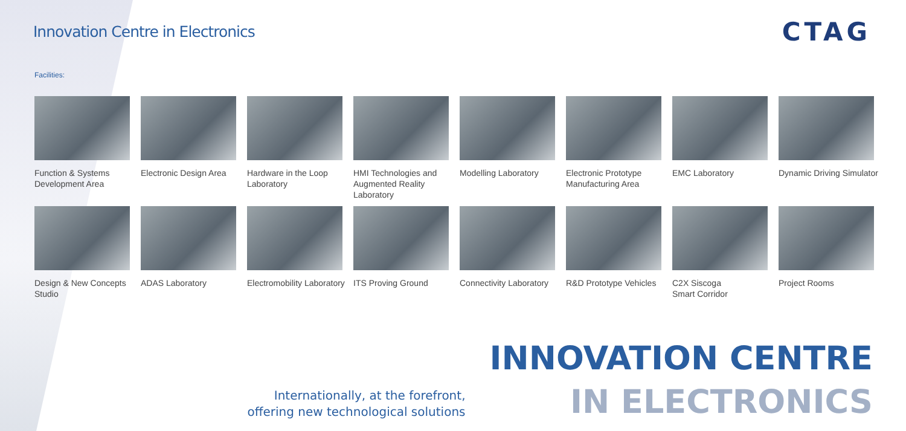Innovation Centre in Electronics
CTAG
Facilities:
Function & Systems Development Area
Electronic Design Area
Hardware in the Loop Laboratory
HMI Technologies and Augmented Reality Laboratory
Modelling Laboratory
Electronic Prototype Manufacturing Area
EMC Laboratory
Dynamic Driving Simulator
Design & New Concepts Studio
ADAS Laboratory
Electromobility Laboratory
ITS Proving Ground
Connectivity Laboratory
R&D Prototype Vehicles
C2X Siscoga
Smart Corridor
Project Rooms
Internationally, at the forefront,
offering new technological solutions
INNOVATION CENTRE
IN ELECTRONICS